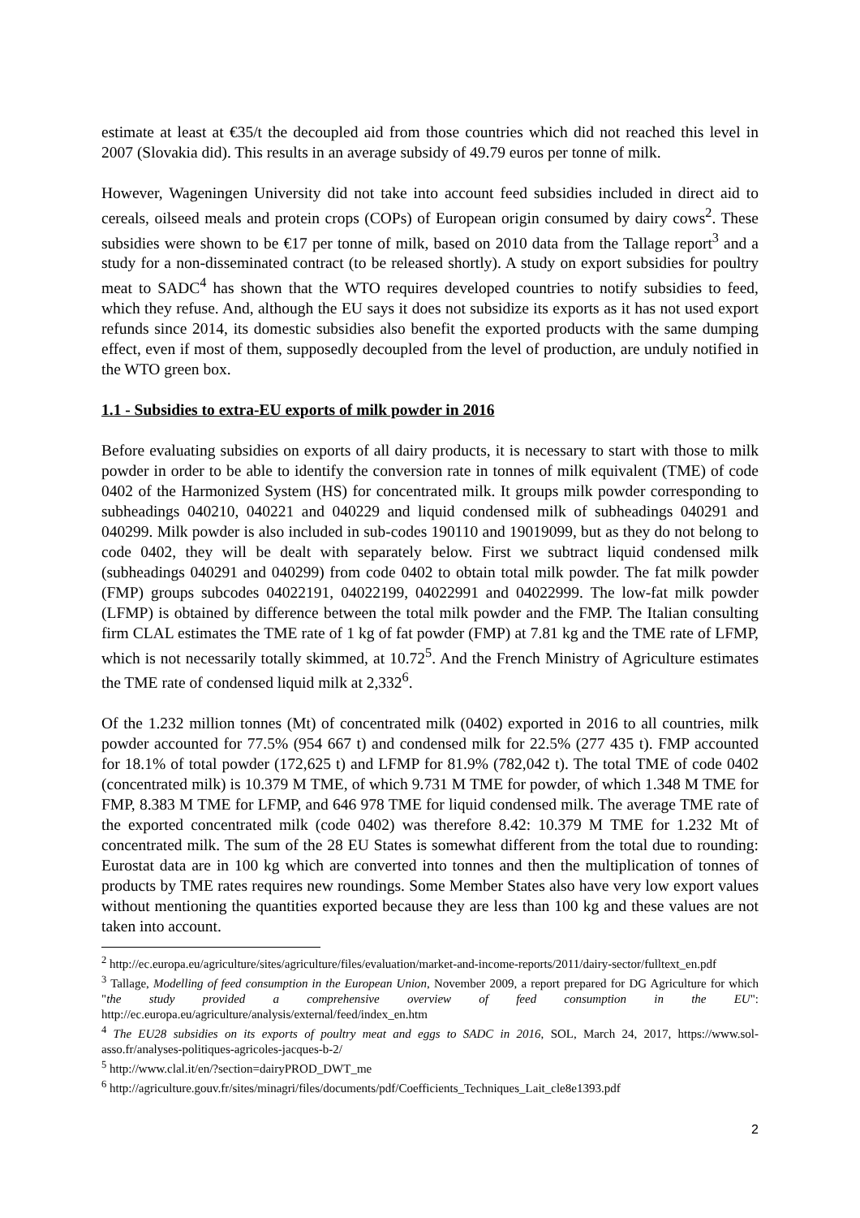estimate at least at €35/t the decoupled aid from those countries which did not reached this level in 2007 (Slovakia did). This results in an average subsidy of 49.79 euros per tonne of milk.
However, Wageningen University did not take into account feed subsidies included in direct aid to cereals, oilseed meals and protein crops (COPs) of European origin consumed by dairy cows<sup>2</sup>. These subsidies were shown to be €17 per tonne of milk, based on 2010 data from the Tallage report<sup>3</sup> and a study for a non-disseminated contract (to be released shortly). A study on export subsidies for poultry meat to SADC<sup>4</sup> has shown that the WTO requires developed countries to notify subsidies to feed, which they refuse. And, although the EU says it does not subsidize its exports as it has not used export refunds since 2014, its domestic subsidies also benefit the exported products with the same dumping effect, even if most of them, supposedly decoupled from the level of production, are unduly notified in the WTO green box.
1.1 - Subsidies to extra-EU exports of milk powder in 2016
Before evaluating subsidies on exports of all dairy products, it is necessary to start with those to milk powder in order to be able to identify the conversion rate in tonnes of milk equivalent (TME) of code 0402 of the Harmonized System (HS) for concentrated milk. It groups milk powder corresponding to subheadings 040210, 040221 and 040229 and liquid condensed milk of subheadings 040291 and 040299. Milk powder is also included in sub-codes 190110 and 19019099, but as they do not belong to code 0402, they will be dealt with separately below. First we subtract liquid condensed milk (subheadings 040291 and 040299) from code 0402 to obtain total milk powder. The fat milk powder (FMP) groups subcodes 04022191, 04022199, 04022991 and 04022999. The low-fat milk powder (LFMP) is obtained by difference between the total milk powder and the FMP. The Italian consulting firm CLAL estimates the TME rate of 1 kg of fat powder (FMP) at 7.81 kg and the TME rate of LFMP, which is not necessarily totally skimmed, at 10.72<sup>5</sup>. And the French Ministry of Agriculture estimates the TME rate of condensed liquid milk at 2,332<sup>6</sup>.
Of the 1.232 million tonnes (Mt) of concentrated milk (0402) exported in 2016 to all countries, milk powder accounted for 77.5% (954 667 t) and condensed milk for 22.5% (277 435 t). FMP accounted for 18.1% of total powder (172,625 t) and LFMP for 81.9% (782,042 t). The total TME of code 0402 (concentrated milk) is 10.379 M TME, of which 9.731 M TME for powder, of which 1.348 M TME for FMP, 8.383 M TME for LFMP, and 646 978 TME for liquid condensed milk. The average TME rate of the exported concentrated milk (code 0402) was therefore 8.42: 10.379 M TME for 1.232 Mt of concentrated milk. The sum of the 28 EU States is somewhat different from the total due to rounding: Eurostat data are in 100 kg which are converted into tonnes and then the multiplication of tonnes of products by TME rates requires new roundings. Some Member States also have very low export values without mentioning the quantities exported because they are less than 100 kg and these values are not taken into account.
<sup>2</sup> http://ec.europa.eu/agriculture/sites/agriculture/files/evaluation/market-and-income-reports/2011/dairy-sector/fulltext_en.pdf
<sup>3</sup> Tallage, Modelling of feed consumption in the European Union, November 2009, a report prepared for DG Agriculture for which "the study provided a comprehensive overview of feed consumption in the EU": http://ec.europa.eu/agriculture/analysis/external/feed/index_en.htm
<sup>4</sup> The EU28 subsidies on its exports of poultry meat and eggs to SADC in 2016, SOL, March 24, 2017, https://www.sol-asso.fr/analyses-politiques-agricoles-jacques-b-2/
<sup>5</sup> http://www.clal.it/en/?section=dairyPROD_DWT_me
<sup>6</sup> http://agriculture.gouv.fr/sites/minagri/files/documents/pdf/Coefficients_Techniques_Lait_cle8e1393.pdf
2